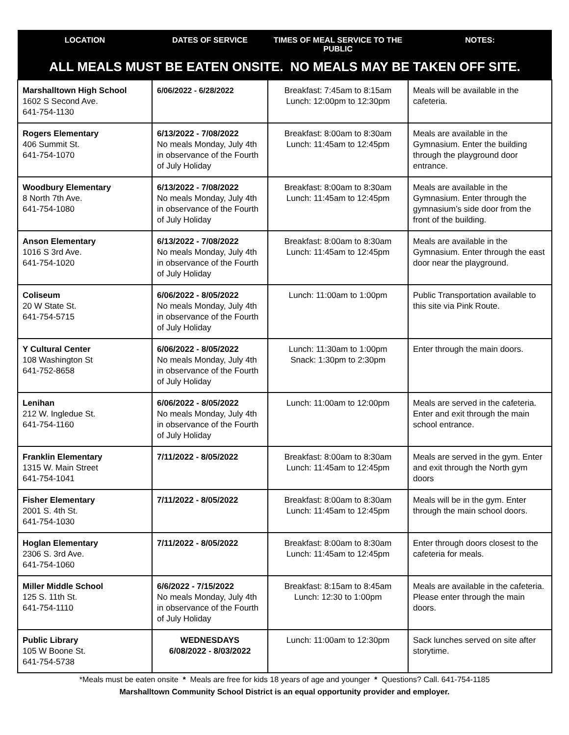| LOCATION | DATES OF SERVICE | TIMES OF MEAL SERVICE TO THE PUBLIC | NOTES: |
| --- | --- | --- | --- |
| ALL MEALS MUST BE EATEN ONSITE. NO MEALS MAY BE TAKEN OFF SITE. | | | |
| Marshalltown High School 1602 S Second Ave. 641-754-1130 | 6/06/2022 - 6/28/2022 | Breakfast: 7:45am to 8:15am Lunch: 12:00pm to 12:30pm | Meals will be available in the cafeteria. |
| Rogers Elementary 406 Summit St. 641-754-1070 | 6/13/2022 - 7/08/2022 No meals Monday, July 4th in observance of the Fourth of July Holiday | Breakfast: 8:00am to 8:30am Lunch: 11:45am to 12:45pm | Meals are available in the Gymnasium. Enter the building through the playground door entrance. |
| Woodbury Elementary 8 North 7th Ave. 641-754-1080 | 6/13/2022 - 7/08/2022 No meals Monday, July 4th in observance of the Fourth of July Holiday | Breakfast: 8:00am to 8:30am Lunch: 11:45am to 12:45pm | Meals are available in the Gymnasium. Enter through the gymnasium’s side door from the front of the building. |
| Anson Elementary 1016 S 3rd Ave. 641-754-1020 | 6/13/2022 - 7/08/2022 No meals Monday, July 4th in observance of the Fourth of July Holiday | Breakfast: 8:00am to 8:30am Lunch: 11:45am to 12:45pm | Meals are available in the Gymnasium. Enter through the east door near the playground. |
| Coliseum 20 W State St. 641-754-5715 | 6/06/2022 - 8/05/2022 No meals Monday, July 4th in observance of the Fourth of July Holiday | Lunch: 11:00am to 1:00pm | Public Transportation available to this site via Pink Route. |
| Y Cultural Center 108 Washington St 641-752-8658 | 6/06/2022 - 8/05/2022 No meals Monday, July 4th in observance of the Fourth of July Holiday | Lunch: 11:30am to 1:00pm Snack: 1:30pm to 2:30pm | Enter through the main doors. |
| Lenihan 212 W. Ingledue St. 641-754-1160 | 6/06/2022 - 8/05/2022 No meals Monday, July 4th in observance of the Fourth of July Holiday | Lunch: 11:00am to 12:00pm | Meals are served in the cafeteria. Enter and exit through the main school entrance. |
| Franklin Elementary 1315 W. Main Street 641-754-1041 | 7/11/2022 - 8/05/2022 | Breakfast: 8:00am to 8:30am Lunch: 11:45am to 12:45pm | Meals are served in the gym. Enter and exit through the North gym doors |
| Fisher Elementary 2001 S. 4th St. 641-754-1030 | 7/11/2022 - 8/05/2022 | Breakfast: 8:00am to 8:30am Lunch: 11:45am to 12:45pm | Meals will be in the gym. Enter through the main school doors. |
| Hoglan Elementary 2306 S. 3rd Ave. 641-754-1060 | 7/11/2022 - 8/05/2022 | Breakfast: 8:00am to 8:30am Lunch: 11:45am to 12:45pm | Enter through doors closest to the cafeteria for meals. |
| Miller Middle School 125 S. 11th St. 641-754-1110 | 6/6/2022 - 7/15/2022 No meals Monday, July 4th in observance of the Fourth of July Holiday | Breakfast: 8:15am to 8:45am Lunch: 12:30 to 1:00pm | Meals are available in the cafeteria. Please enter through the main doors. |
| Public Library 105 W Boone St. 641-754-5738 | WEDNESDAYS 6/08/2022 - 8/03/2022 | Lunch: 11:00am to 12:30pm | Sack lunches served on site after storytime. |
*Meals must be eaten onsite * Meals are free for kids 18 years of age and younger * Questions? Call. 641-754-1185
Marshalltown Community School District is an equal opportunity provider and employer.